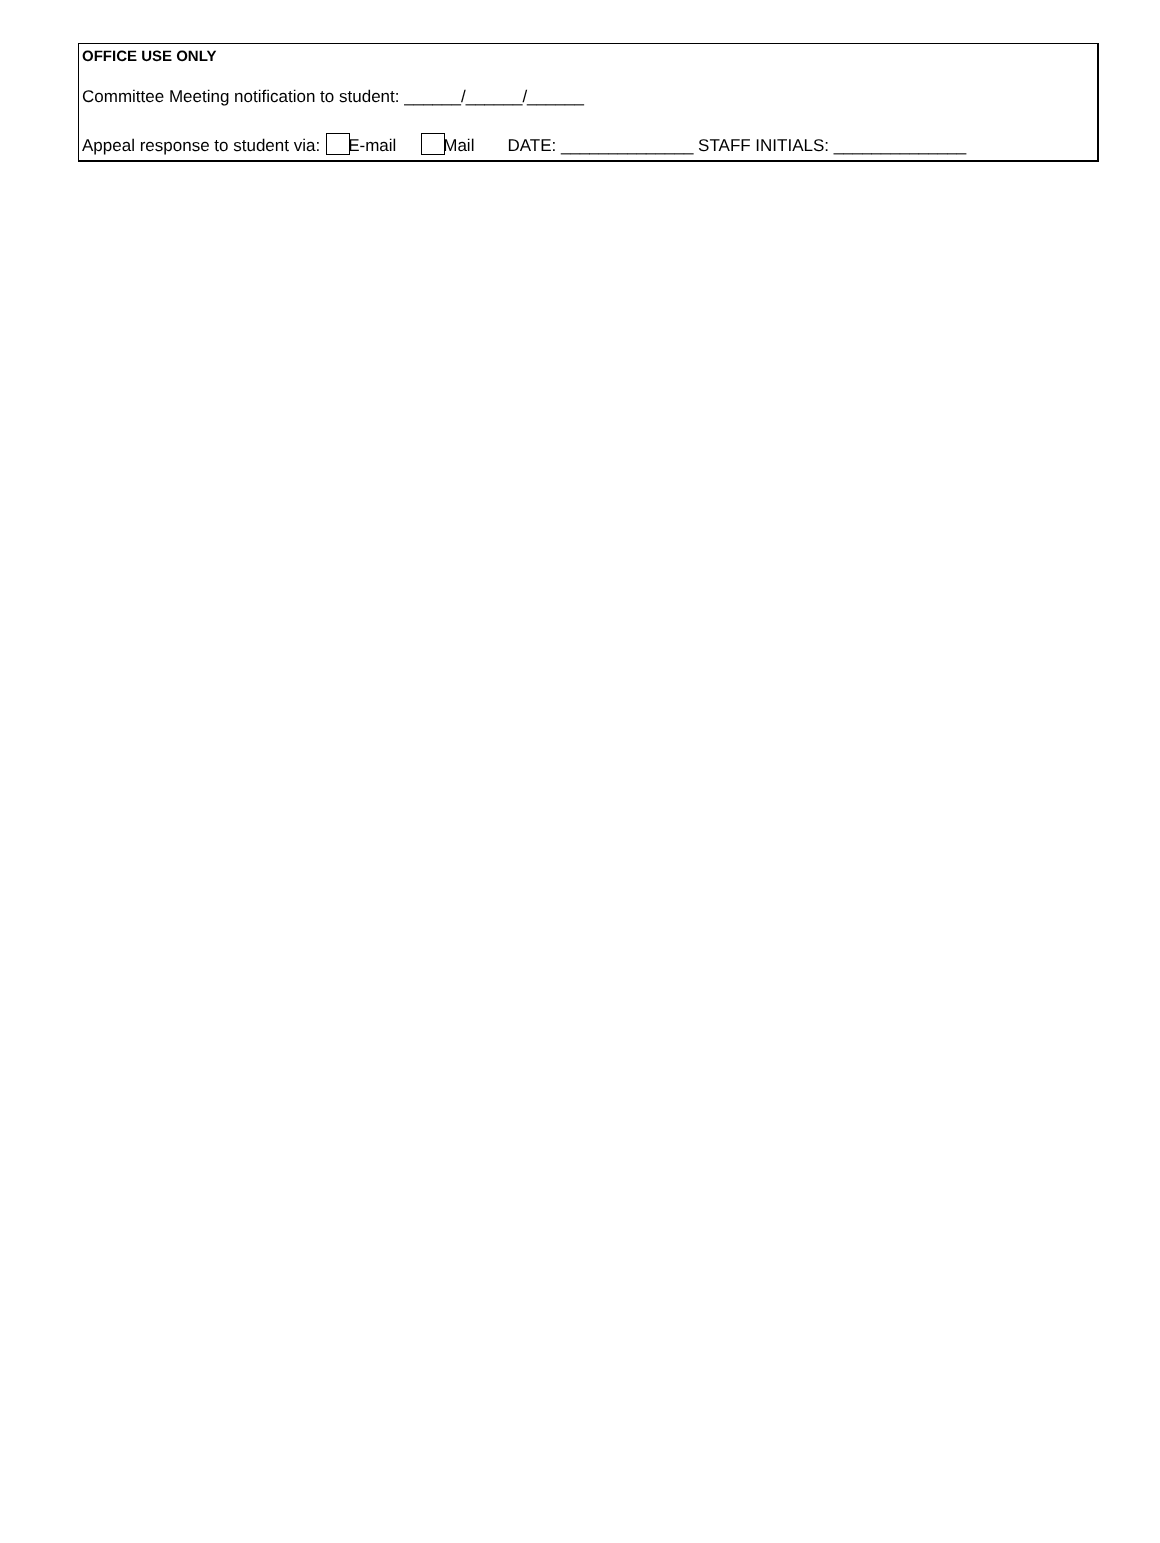OFFICE USE ONLY
Committee Meeting notification to student: ______/______/______
Appeal response to student via: E-mail Mail DATE: ______________ STAFF INITIALS: ______________